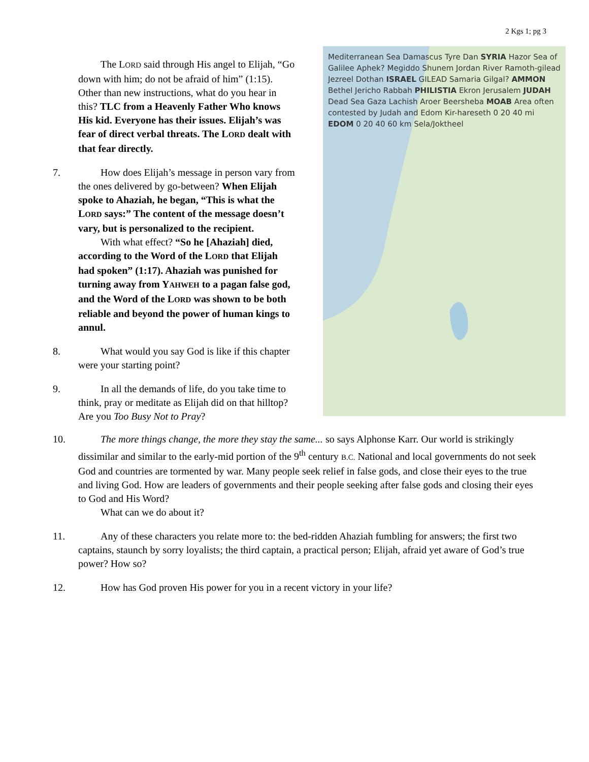2 Kgs 1; pg 3
The LORD said through His angel to Elijah, “Go down with him; do not be afraid of him” (1:15). Other than new instructions, what do you hear in this? TLC from a Heavenly Father Who knows His kid. Everyone has their issues. Elijah’s was fear of direct verbal threats. The LORD dealt with that fear directly.
7. How does Elijah’s message in person vary from the ones delivered by go-between? When Elijah spoke to Ahaziah, he began, “This is what the LORD says:” The content of the message doesn’t vary, but is personalized to the recipient.
With what effect? “So he [Ahaziah] died, according to the Word of the LORD that Elijah had spoken” (1:17). Ahaziah was punished for turning away from YAHWEH to a pagan false god, and the Word of the LORD was shown to be both reliable and beyond the power of human kings to annul.
8. What would you say God is like if this chapter were your starting point?
9. In all the demands of life, do you take time to think, pray or meditate as Elijah did on that hilltop? Are you Too Busy Not to Pray?
Mediterranean Sea Damascus Tyre Dan SYRIA Hazor Sea of Galilee Aphek? Megiddo Shunem Jordan River Ramoth-gilead Jezreel Dothan ISRAEL GILEAD Samaria Gilgal? AMMON Bethel Jericho Rabbah PHILISTIA Ekron Jerusalem JUDAH Dead Sea Gaza Lachish Aroer Beersheba MOAB Area often contested by Judah and Edom Kir-hareseth 0 20 40 mi EDOM 0 20 40 60 km Sela/Joktheel
10. The more things change, the more they stay the same... so says Alphonse Karr. Our world is strikingly dissimilar and similar to the early-mid portion of the 9<sup>th</sup> century B.C. National and local governments do not seek God and countries are tormented by war. Many people seek relief in false gods, and close their eyes to the true and living God. How are leaders of governments and their people seeking after false gods and closing their eyes to God and His Word?
What can we do about it?
11. Any of these characters you relate more to: the bed-ridden Ahaziah fumbling for answers; the first two captains, staunch by sorry loyalists; the third captain, a practical person; Elijah, afraid yet aware of God’s true power? How so?
12. How has God proven His power for you in a recent victory in your life?